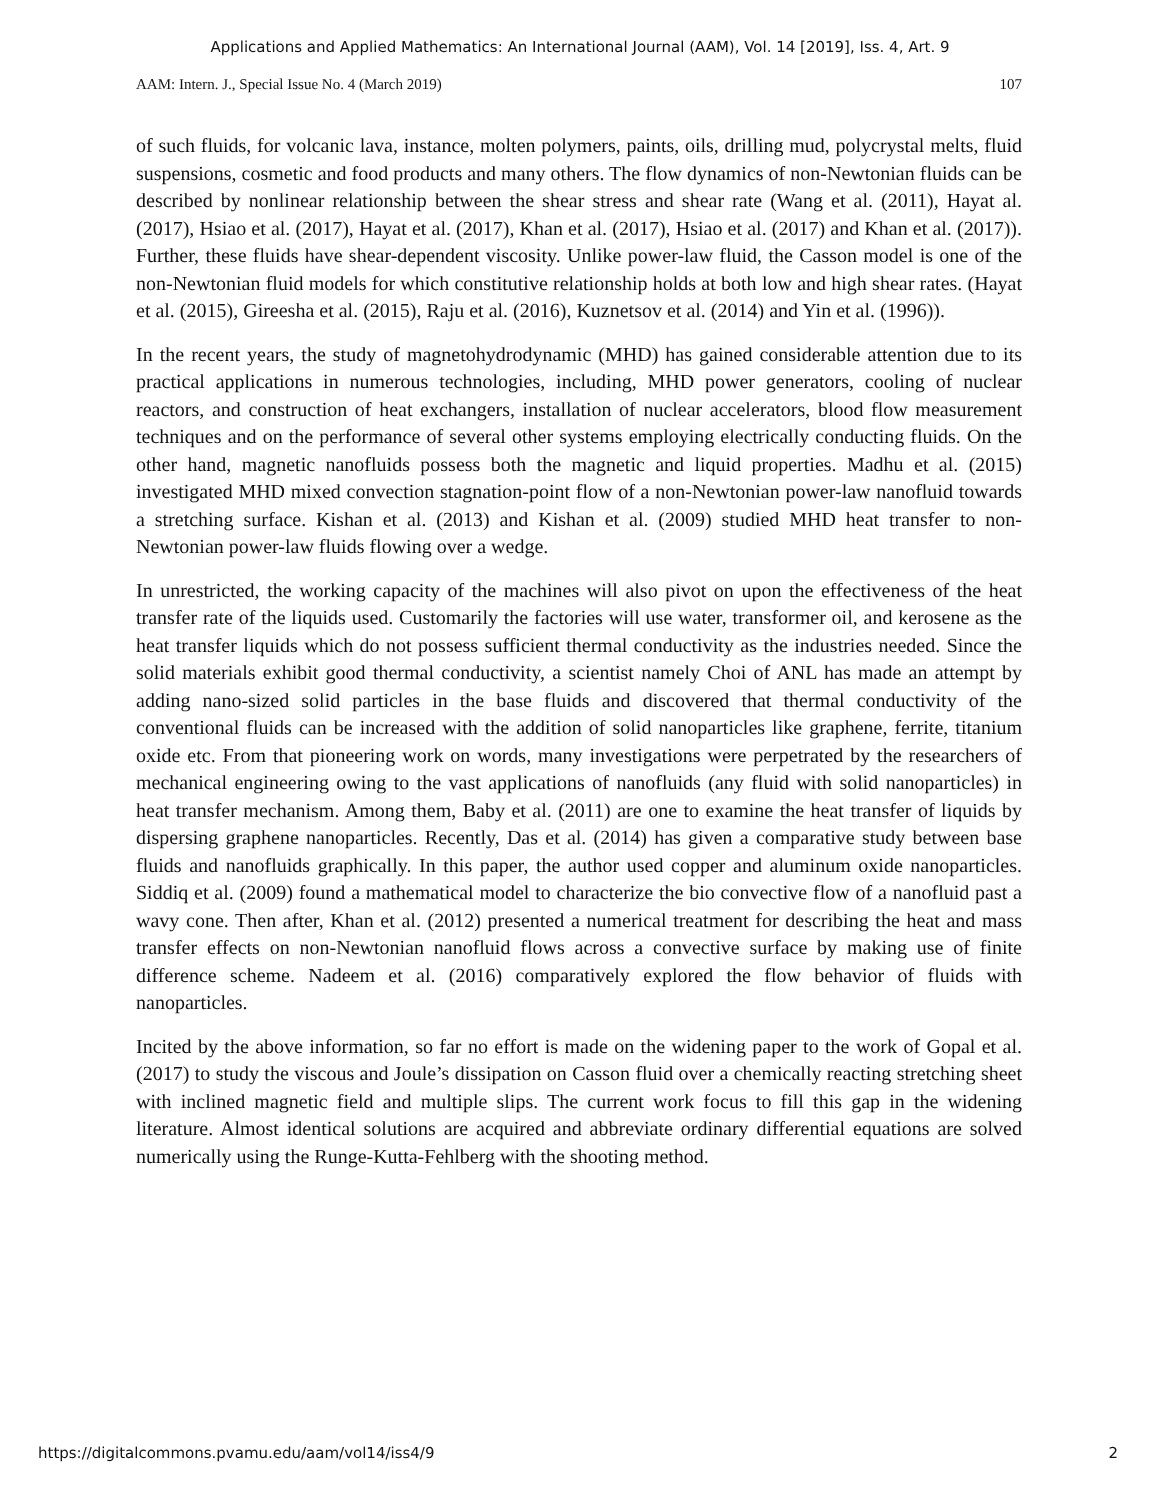Applications and Applied Mathematics: An International Journal (AAM), Vol. 14 [2019], Iss. 4, Art. 9
AAM: Intern. J., Special Issue No. 4 (March 2019) 107
of such fluids, for volcanic lava, instance, molten polymers, paints, oils, drilling mud, polycrystal melts, fluid suspensions, cosmetic and food products and many others. The flow dynamics of non-Newtonian fluids can be described by nonlinear relationship between the shear stress and shear rate (Wang et al. (2011), Hayat al. (2017), Hsiao et al. (2017), Hayat et al. (2017), Khan et al. (2017), Hsiao et al. (2017) and Khan et al. (2017)). Further, these fluids have shear-dependent viscosity. Unlike power-law fluid, the Casson model is one of the non-Newtonian fluid models for which constitutive relationship holds at both low and high shear rates. (Hayat et al. (2015), Gireesha et al. (2015), Raju et al. (2016), Kuznetsov et al. (2014) and Yin et al. (1996)).
In the recent years, the study of magnetohydrodynamic (MHD) has gained considerable attention due to its practical applications in numerous technologies, including, MHD power generators, cooling of nuclear reactors, and construction of heat exchangers, installation of nuclear accelerators, blood flow measurement techniques and on the performance of several other systems employing electrically conducting fluids. On the other hand, magnetic nanofluids possess both the magnetic and liquid properties. Madhu et al. (2015) investigated MHD mixed convection stagnation-point flow of a non-Newtonian power-law nanofluid towards a stretching surface. Kishan et al. (2013) and Kishan et al. (2009) studied MHD heat transfer to non-Newtonian power-law fluids flowing over a wedge.
In unrestricted, the working capacity of the machines will also pivot on upon the effectiveness of the heat transfer rate of the liquids used. Customarily the factories will use water, transformer oil, and kerosene as the heat transfer liquids which do not possess sufficient thermal conductivity as the industries needed. Since the solid materials exhibit good thermal conductivity, a scientist namely Choi of ANL has made an attempt by adding nano-sized solid particles in the base fluids and discovered that thermal conductivity of the conventional fluids can be increased with the addition of solid nanoparticles like graphene, ferrite, titanium oxide etc. From that pioneering work on words, many investigations were perpetrated by the researchers of mechanical engineering owing to the vast applications of nanofluids (any fluid with solid nanoparticles) in heat transfer mechanism. Among them, Baby et al. (2011) are one to examine the heat transfer of liquids by dispersing graphene nanoparticles. Recently, Das et al. (2014) has given a comparative study between base fluids and nanofluids graphically. In this paper, the author used copper and aluminum oxide nanoparticles. Siddiq et al. (2009) found a mathematical model to characterize the bio convective flow of a nanofluid past a wavy cone. Then after, Khan et al. (2012) presented a numerical treatment for describing the heat and mass transfer effects on non-Newtonian nanofluid flows across a convective surface by making use of finite difference scheme. Nadeem et al. (2016) comparatively explored the flow behavior of fluids with nanoparticles.
Incited by the above information, so far no effort is made on the widening paper to the work of Gopal et al. (2017) to study the viscous and Joule’s dissipation on Casson fluid over a chemically reacting stretching sheet with inclined magnetic field and multiple slips. The current work focus to fill this gap in the widening literature. Almost identical solutions are acquired and abbreviate ordinary differential equations are solved numerically using the Runge-Kutta-Fehlberg with the shooting method.
https://digitalcommons.pvamu.edu/aam/vol14/iss4/9 2